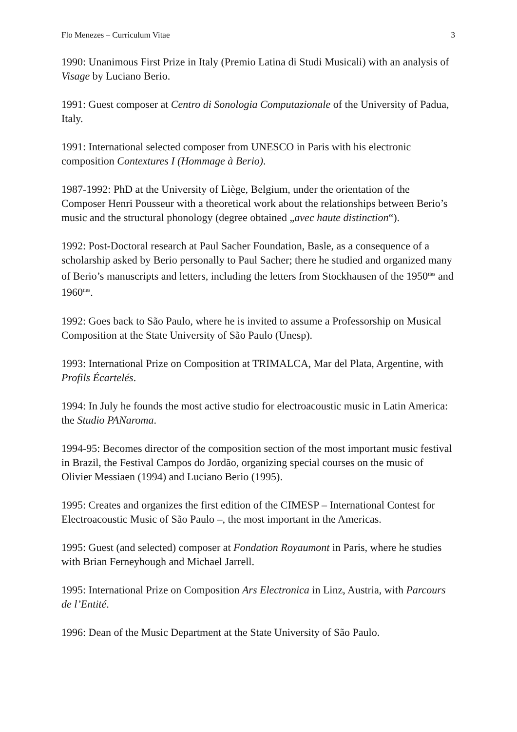Flo Menezes – Curriculum Vitae 3
1990: Unanimous First Prize in Italy (Premio Latina di Studi Musicali) with an analysis of Visage by Luciano Berio.
1991: Guest composer at Centro di Sonologia Computazionale of the University of Padua, Italy.
1991: International selected composer from UNESCO in Paris with his electronic composition Contextures I (Hommage à Berio).
1987-1992: PhD at the University of Liège, Belgium, under the orientation of the Composer Henri Pousseur with a theoretical work about the relationships between Berio’s music and the structural phonology (degree obtained „avec haute distinction“).
1992: Post-Doctoral research at Paul Sacher Foundation, Basle, as a consequence of a scholarship asked by Berio personally to Paul Sacher; there he studied and organized many of Berio’s manuscripts and letters, including the letters from Stockhausen of the 1950<sup>ties</sup> and 1960<sup>ties</sup>.
1992: Goes back to São Paulo, where he is invited to assume a Professorship on Musical Composition at the State University of São Paulo (Unesp).
1993: International Prize on Composition at TRIMALCA, Mar del Plata, Argentine, with Profils Écartelés.
1994: In July he founds the most active studio for electroacoustic music in Latin America: the Studio PANaroma.
1994-95: Becomes director of the composition section of the most important music festival in Brazil, the Festival Campos do Jordão, organizing special courses on the music of Olivier Messiaen (1994) and Luciano Berio (1995).
1995: Creates and organizes the first edition of the CIMESP – International Contest for Electroacoustic Music of São Paulo –, the most important in the Americas.
1995: Guest (and selected) composer at Fondation Royaumont in Paris, where he studies with Brian Ferneyhough and Michael Jarrell.
1995: International Prize on Composition Ars Electronica in Linz, Austria, with Parcours de l’Entité.
1996: Dean of the Music Department at the State University of São Paulo.